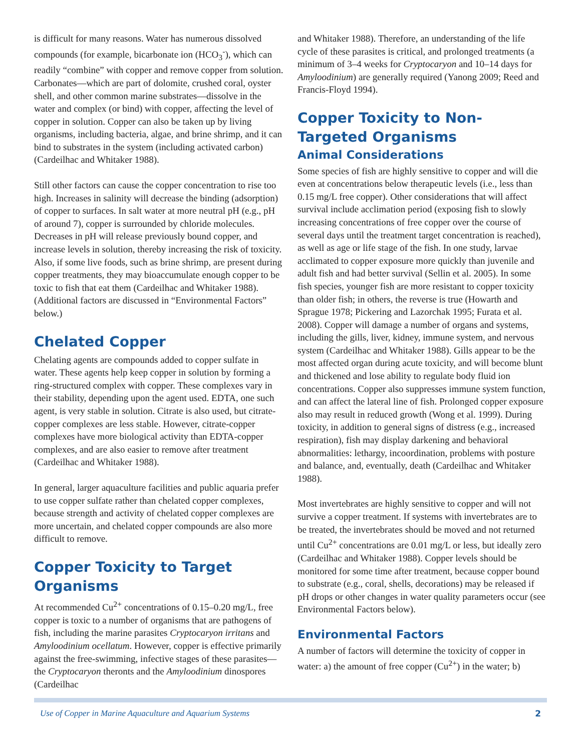is difficult for many reasons. Water has numerous dissolved compounds (for example, bicarbonate ion (HCO<sub>3</sub><sup>-</sup>), which can readily “combine” with copper and remove copper from solution. Carbonates—which are part of dolomite, crushed coral, oyster shell, and other common marine substrates—dissolve in the water and complex (or bind) with copper, affecting the level of copper in solution. Copper can also be taken up by living organisms, including bacteria, algae, and brine shrimp, and it can bind to substrates in the system (including activated carbon) (Cardeilhac and Whitaker 1988).
Still other factors can cause the copper concentration to rise too high. Increases in salinity will decrease the binding (adsorption) of copper to surfaces. In salt water at more neutral pH (e.g., pH of around 7), copper is surrounded by chloride molecules. Decreases in pH will release previously bound copper, and increase levels in solution, thereby increasing the risk of toxicity. Also, if some live foods, such as brine shrimp, are present during copper treatments, they may bioaccumulate enough copper to be toxic to fish that eat them (Cardeilhac and Whitaker 1988). (Additional factors are discussed in “Environmental Factors” below.)
Chelated Copper
Chelating agents are compounds added to copper sulfate in water. These agents help keep copper in solution by forming a ring-structured complex with copper. These complexes vary in their stability, depending upon the agent used. EDTA, one such agent, is very stable in solution. Citrate is also used, but citrate-copper complexes are less stable. However, citrate-copper complexes have more biological activity than EDTA-copper complexes, and are also easier to remove after treatment (Cardeilhac and Whitaker 1988).
In general, larger aquaculture facilities and public aquaria prefer to use copper sulfate rather than chelated copper complexes, because strength and activity of chelated copper complexes are more uncertain, and chelated copper compounds are also more difficult to remove.
Copper Toxicity to Target Organisms
At recommended Cu<sup>2+</sup> concentrations of 0.15–0.20 mg/L, free copper is toxic to a number of organisms that are pathogens of fish, including the marine parasites Cryptocaryon irritans and Amyloodinium ocellatum. However, copper is effective primarily against the free-swimming, infective stages of these parasites—the Cryptocaryon theronts and the Amyloodinium dinospores (Cardeilhac
and Whitaker 1988). Therefore, an understanding of the life cycle of these parasites is critical, and prolonged treatments (a minimum of 3–4 weeks for Cryptocaryon and 10–14 days for Amyloodinium) are generally required (Yanong 2009; Reed and Francis-Floyd 1994).
Copper Toxicity to Non-Targeted Organisms
Animal Considerations
Some species of fish are highly sensitive to copper and will die even at concentrations below therapeutic levels (i.e., less than 0.15 mg/L free copper). Other considerations that will affect survival include acclimation period (exposing fish to slowly increasing concentrations of free copper over the course of several days until the treatment target concentration is reached), as well as age or life stage of the fish. In one study, larvae acclimated to copper exposure more quickly than juvenile and adult fish and had better survival (Sellin et al. 2005). In some fish species, younger fish are more resistant to copper toxicity than older fish; in others, the reverse is true (Howarth and Sprague 1978; Pickering and Lazorchak 1995; Furata et al. 2008). Copper will damage a number of organs and systems, including the gills, liver, kidney, immune system, and nervous system (Cardeilhac and Whitaker 1988). Gills appear to be the most affected organ during acute toxicity, and will become blunt and thickened and lose ability to regulate body fluid ion concentrations. Copper also suppresses immune system function, and can affect the lateral line of fish. Prolonged copper exposure also may result in reduced growth (Wong et al. 1999). During toxicity, in addition to general signs of distress (e.g., increased respiration), fish may display darkening and behavioral abnormalities: lethargy, incoordination, problems with posture and balance, and, eventually, death (Cardeilhac and Whitaker 1988).
Most invertebrates are highly sensitive to copper and will not survive a copper treatment. If systems with invertebrates are to be treated, the invertebrates should be moved and not returned until Cu<sup>2+</sup> concentrations are 0.01 mg/L or less, but ideally zero (Cardeilhac and Whitaker 1988). Copper levels should be monitored for some time after treatment, because copper bound to substrate (e.g., coral, shells, decorations) may be released if pH drops or other changes in water quality parameters occur (see Environmental Factors below).
Environmental Factors
A number of factors will determine the toxicity of copper in water: a) the amount of free copper (Cu<sup>2+</sup>) in the water; b)
Use of Copper in Marine Aquaculture and Aquarium Systems 2